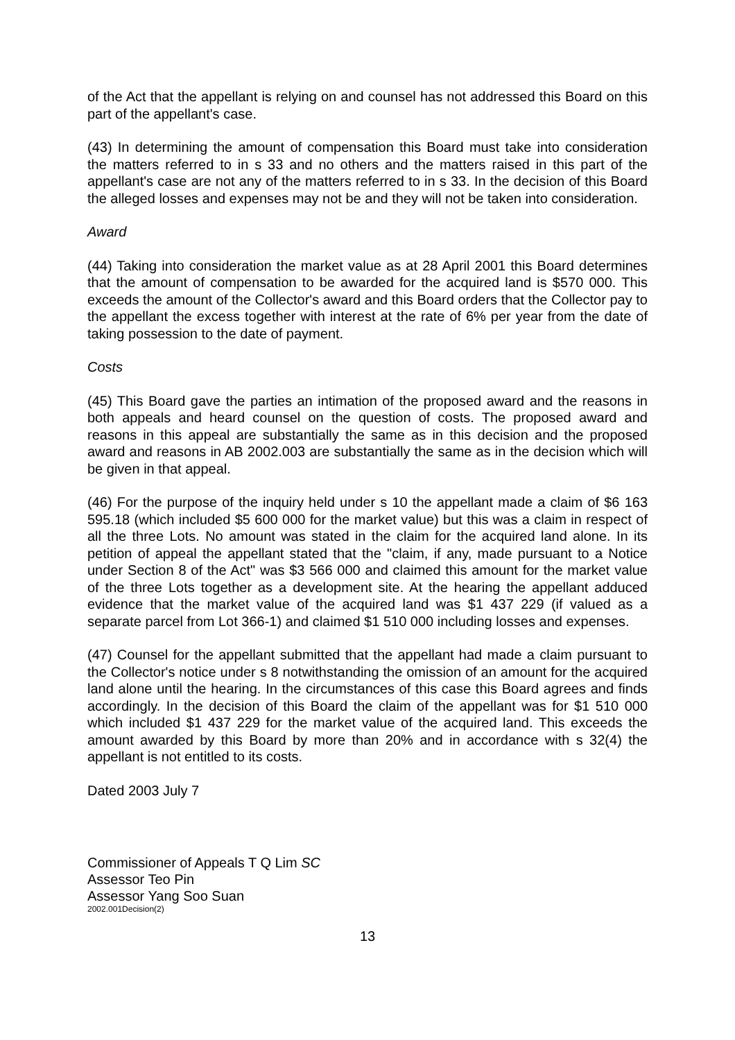of the Act that the appellant is relying on and counsel has not addressed this Board on this part of the appellant's case.
(43) In determining the amount of compensation this Board must take into consideration the matters referred to in s 33 and no others and the matters raised in this part of the appellant's case are not any of the matters referred to in s 33. In the decision of this Board the alleged losses and expenses may not be and they will not be taken into consideration.
Award
(44) Taking into consideration the market value as at 28 April 2001 this Board determines that the amount of compensation to be awarded for the acquired land is $570 000. This exceeds the amount of the Collector's award and this Board orders that the Collector pay to the appellant the excess together with interest at the rate of 6% per year from the date of taking possession to the date of payment.
Costs
(45) This Board gave the parties an intimation of the proposed award and the reasons in both appeals and heard counsel on the question of costs. The proposed award and reasons in this appeal are substantially the same as in this decision and the proposed award and reasons in AB 2002.003 are substantially the same as in the decision which will be given in that appeal.
(46) For the purpose of the inquiry held under s 10 the appellant made a claim of $6 163 595.18 (which included $5 600 000 for the market value) but this was a claim in respect of all the three Lots. No amount was stated in the claim for the acquired land alone. In its petition of appeal the appellant stated that the "claim, if any, made pursuant to a Notice under Section 8 of the Act" was $3 566 000 and claimed this amount for the market value of the three Lots together as a development site. At the hearing the appellant adduced evidence that the market value of the acquired land was $1 437 229 (if valued as a separate parcel from Lot 366-1) and claimed $1 510 000 including losses and expenses.
(47) Counsel for the appellant submitted that the appellant had made a claim pursuant to the Collector's notice under s 8 notwithstanding the omission of an amount for the acquired land alone until the hearing. In the circumstances of this case this Board agrees and finds accordingly. In the decision of this Board the claim of the appellant was for $1 510 000 which included $1 437 229 for the market value of the acquired land. This exceeds the amount awarded by this Board by more than 20% and in accordance with s 32(4) the appellant is not entitled to its costs.
Dated 2003 July 7
Commissioner of Appeals T Q Lim SC
Assessor Teo Pin
Assessor Yang Soo Suan
2002.001Decision(2)
13